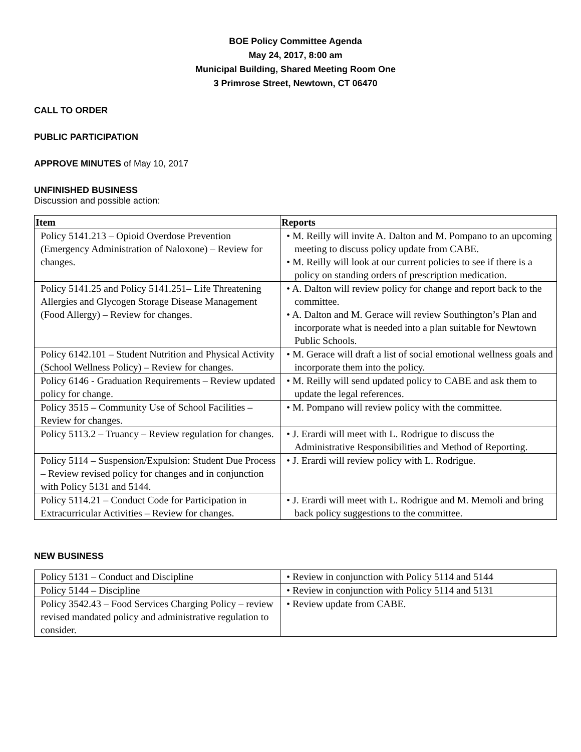BOE Policy Committee Agenda
May 24, 2017, 8:00 am
Municipal Building, Shared Meeting Room One
3 Primrose Street, Newtown, CT 06470
CALL TO ORDER
PUBLIC PARTICIPATION
APPROVE MINUTES of May 10, 2017
UNFINISHED BUSINESS
Discussion and possible action:
| Item | Reports |
| --- | --- |
| Policy 5141.213 – Opioid Overdose Prevention (Emergency Administration of Naloxone) – Review for changes. | • M. Reilly will invite A. Dalton and M. Pompano to an upcoming meeting to discuss policy update from CABE. • M. Reilly will look at our current policies to see if there is a policy on standing orders of prescription medication. |
| Policy 5141.25 and Policy 5141.251– Life Threatening Allergies and Glycogen Storage Disease Management (Food Allergy) – Review for changes. | • A. Dalton will review policy for change and report back to the committee. • A. Dalton and M. Gerace will review Southington’s Plan and incorporate what is needed into a plan suitable for Newtown Public Schools. |
| Policy 6142.101 – Student Nutrition and Physical Activity (School Wellness Policy) – Review for changes. | • M. Gerace will draft a list of social emotional wellness goals and incorporate them into the policy. |
| Policy 6146 - Graduation Requirements – Review updated policy for change. | • M. Reilly will send updated policy to CABE and ask them to update the legal references. |
| Policy 3515 – Community Use of School Facilities – Review for changes. | • M. Pompano will review policy with the committee. |
| Policy 5113.2 – Truancy – Review regulation for changes. | • J. Erardi will meet with L. Rodrigue to discuss the Administrative Responsibilities and Method of Reporting. |
| Policy 5114 – Suspension/Expulsion: Student Due Process – Review revised policy for changes and in conjunction with Policy 5131 and 5144. | • J. Erardi will review policy with L. Rodrigue. |
| Policy 5114.21 – Conduct Code for Participation in Extracurricular Activities – Review for changes. | • J. Erardi will meet with L. Rodrigue and M. Memoli and bring back policy suggestions to the committee. |
NEW BUSINESS
| Policy 5131 – Conduct and Discipline | • Review in conjunction with Policy 5114 and 5144 |
| Policy 5144 – Discipline | • Review in conjunction with Policy 5114 and 5131 |
| Policy 3542.43 – Food Services Charging Policy – review revised mandated policy and administrative regulation to consider. | • Review update from CABE. |